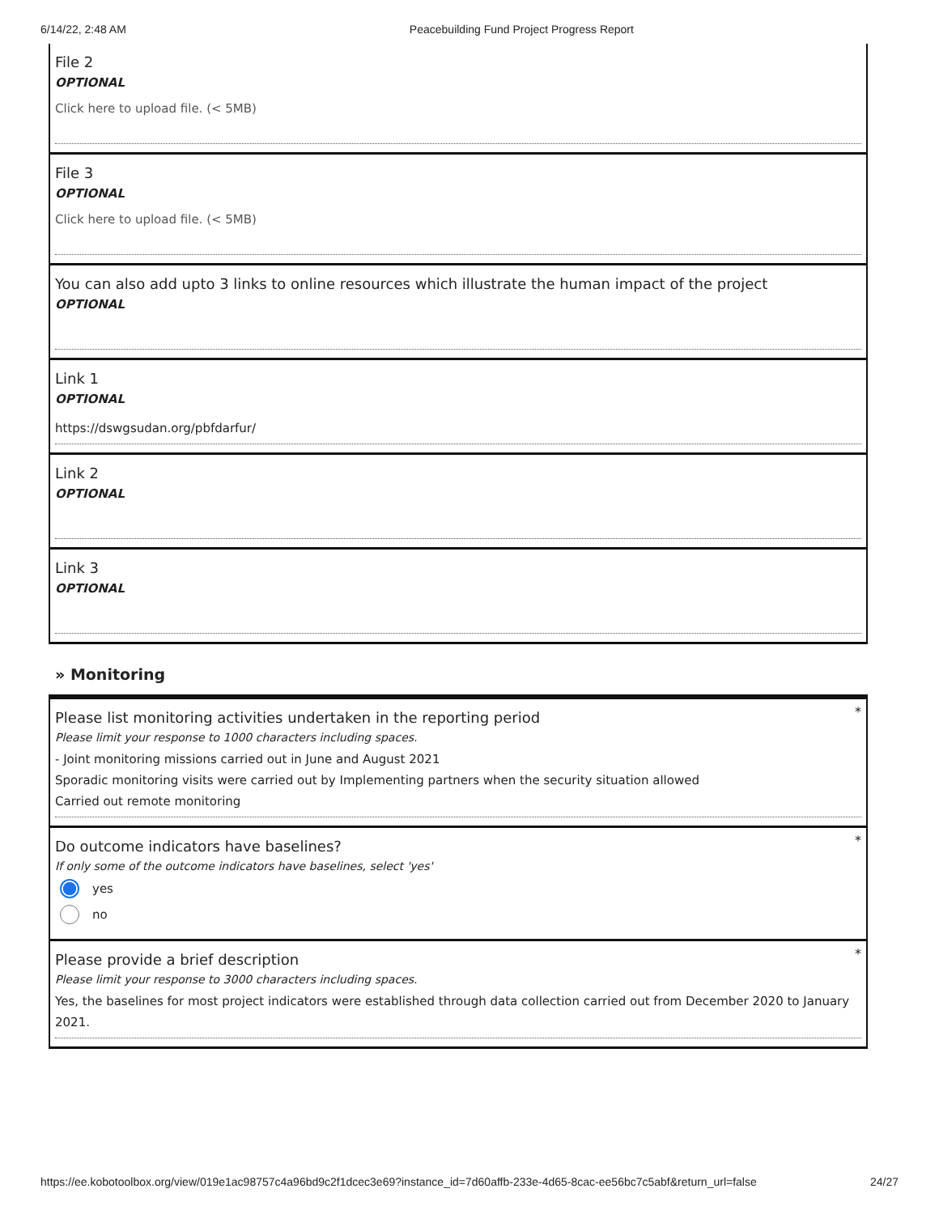6/14/22, 2:48 AM Peacebuilding Fund Project Progress Report
File 2
OPTIONAL
Click here to upload file. (< 5MB)
File 3
OPTIONAL
Click here to upload file. (< 5MB)
You can also add upto 3 links to online resources which illustrate the human impact of the project
OPTIONAL
Link 1
OPTIONAL
https://dswgsudan.org/pbfdarfur/
Link 2
OPTIONAL
Link 3
OPTIONAL
» Monitoring
*
Please list monitoring activities undertaken in the reporting period
Please limit your response to 1000 characters including spaces.
- Joint monitoring missions carried out in June and August 2021
Sporadic monitoring visits were carried out by Implementing partners when the security situation allowed
Carried out remote monitoring
*
Do outcome indicators have baselines?
If only some of the outcome indicators have baselines, select 'yes'
yes
no
*
Please provide a brief description
Please limit your response to 3000 characters including spaces.
Yes, the baselines for most project indicators were established through data collection carried out from December 2020 to January 2021.
https://ee.kobotoolbox.org/view/019e1ac98757c4a96bd9c2f1dcec3e69?instance_id=7d60affb-233e-4d65-8cac-ee56bc7c5abf&return_url=false 24/27